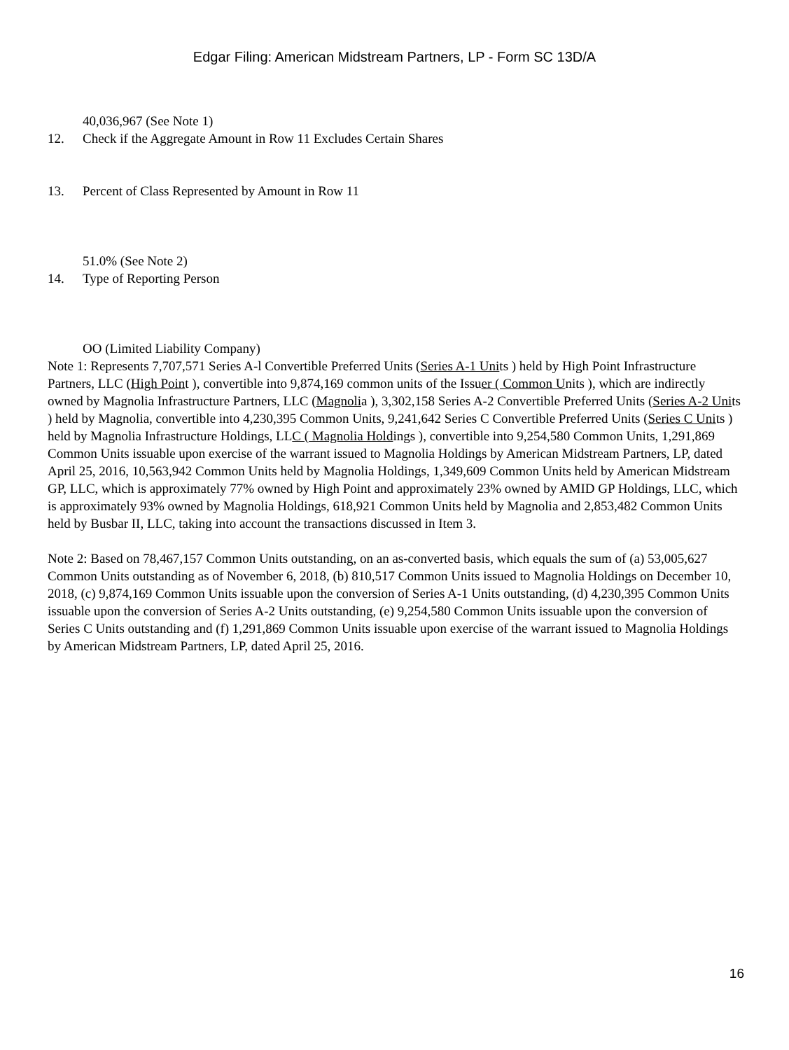Edgar Filing: American Midstream Partners, LP - Form SC 13D/A
40,036,967 (See Note 1)
12. Check if the Aggregate Amount in Row 11 Excludes Certain Shares
13. Percent of Class Represented by Amount in Row 11
51.0% (See Note 2)
14. Type of Reporting Person
OO (Limited Liability Company)
Note 1: Represents 7,707,571 Series A-l Convertible Preferred Units (Series A-1 Units ) held by High Point Infrastructure Partners, LLC (High Point ), convertible into 9,874,169 common units of the Issuer ( Common Units ), which are indirectly owned by Magnolia Infrastructure Partners, LLC (Magnolia ), 3,302,158 Series A-2 Convertible Preferred Units (Series A-2 Units ) held by Magnolia, convertible into 4,230,395 Common Units, 9,241,642 Series C Convertible Preferred Units (Series C Units ) held by Magnolia Infrastructure Holdings, LLC ( Magnolia Holdings ), convertible into 9,254,580 Common Units, 1,291,869 Common Units issuable upon exercise of the warrant issued to Magnolia Holdings by American Midstream Partners, LP, dated April 25, 2016, 10,563,942 Common Units held by Magnolia Holdings, 1,349,609 Common Units held by American Midstream GP, LLC, which is approximately 77% owned by High Point and approximately 23% owned by AMID GP Holdings, LLC, which is approximately 93% owned by Magnolia Holdings, 618,921 Common Units held by Magnolia and 2,853,482 Common Units held by Busbar II, LLC, taking into account the transactions discussed in Item 3.
Note 2: Based on 78,467,157 Common Units outstanding, on an as-converted basis, which equals the sum of (a) 53,005,627 Common Units outstanding as of November 6, 2018, (b) 810,517 Common Units issued to Magnolia Holdings on December 10, 2018, (c) 9,874,169 Common Units issuable upon the conversion of Series A-1 Units outstanding, (d) 4,230,395 Common Units issuable upon the conversion of Series A-2 Units outstanding, (e) 9,254,580 Common Units issuable upon the conversion of Series C Units outstanding and (f) 1,291,869 Common Units issuable upon exercise of the warrant issued to Magnolia Holdings by American Midstream Partners, LP, dated April 25, 2016.
16